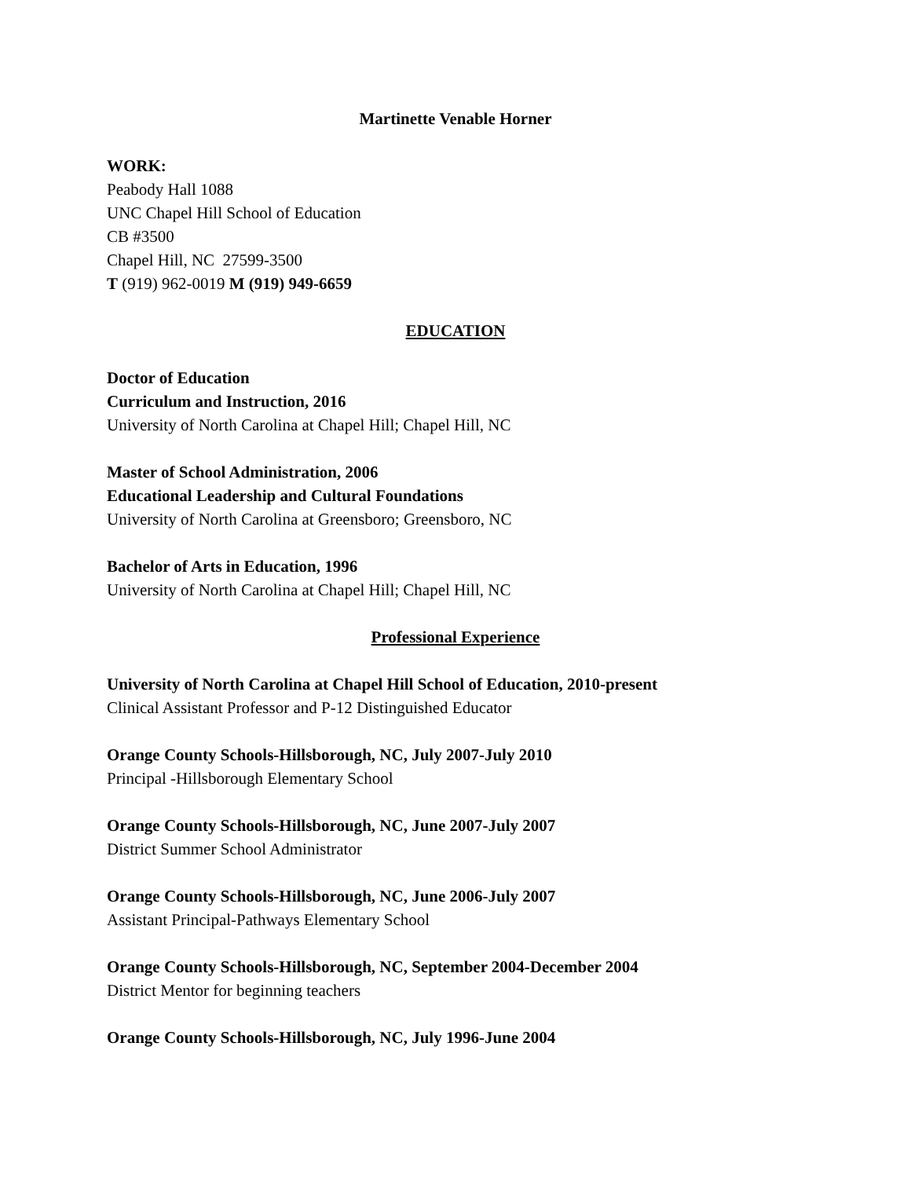Martinette Venable Horner
WORK:
Peabody Hall 1088
UNC Chapel Hill School of Education
CB #3500
Chapel Hill, NC 27599-3500
T (919) 962-0019 M (919) 949-6659
EDUCATION
Doctor of Education
Curriculum and Instruction, 2016
University of North Carolina at Chapel Hill; Chapel Hill, NC
Master of School Administration, 2006
Educational Leadership and Cultural Foundations
University of North Carolina at Greensboro; Greensboro, NC
Bachelor of Arts in Education, 1996
University of North Carolina at Chapel Hill; Chapel Hill, NC
Professional Experience
University of North Carolina at Chapel Hill School of Education, 2010-present
Clinical Assistant Professor and P-12 Distinguished Educator
Orange County Schools-Hillsborough, NC, July 2007-July 2010
Principal -Hillsborough Elementary School
Orange County Schools-Hillsborough, NC, June 2007-July 2007
District Summer School Administrator
Orange County Schools-Hillsborough, NC, June 2006-July 2007
Assistant Principal-Pathways Elementary School
Orange County Schools-Hillsborough, NC, September 2004-December 2004
District Mentor for beginning teachers
Orange County Schools-Hillsborough, NC, July 1996-June 2004